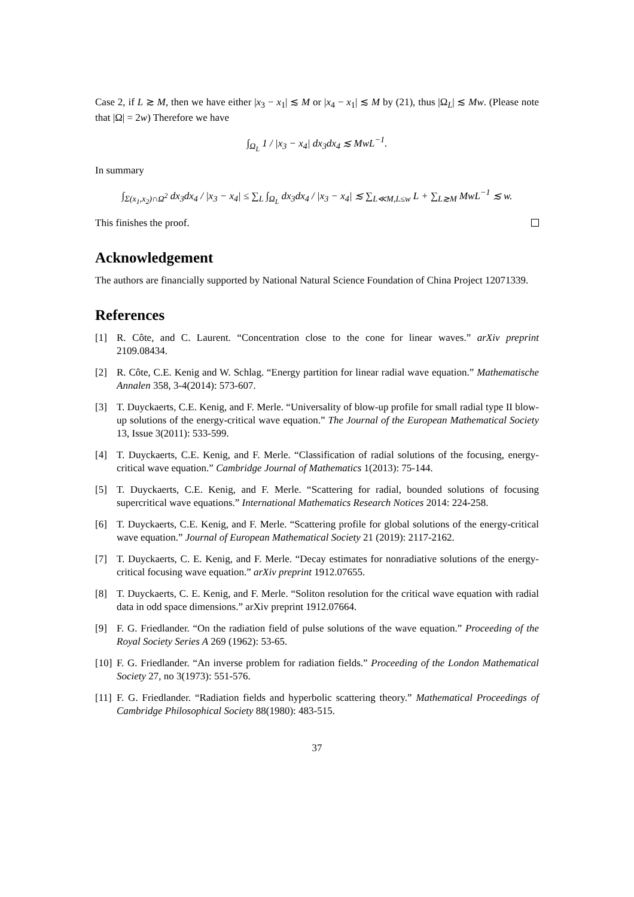Case 2, if L ≳ M, then we have either |x<sub>3</sub> − x<sub>1</sub>| ≲ M or |x<sub>4</sub> − x<sub>1</sub>| ≲ M by (21), thus |Ω<sub>L</sub>| ≲ Mw. (Please note that |Ω| = 2w) Therefore we have
∫<sub>Ω<sub>L</sub></sub> 1 / |x<sub>3</sub> − x<sub>4</sub>| dx<sub>3</sub>dx<sub>4</sub> ≲ MwL<sup>−1</sup>.
In summary
∫<sub>Σ(x<sub>1</sub>,x<sub>2</sub>)∩Ω<sup>2</sup></sub> dx<sub>3</sub>dx<sub>4</sub> / |x<sub>3</sub> − x<sub>4</sub>| ≤ ∑<sub>L</sub> ∫<sub>Ω<sub>L</sub></sub> dx<sub>3</sub>dx<sub>4</sub> / |x<sub>3</sub> − x<sub>4</sub>| ≲ ∑<sub>L≪M,L≤w</sub> L + ∑<sub>L≳M</sub> MwL<sup>−1</sup> ≲ w.
This finishes the proof.
Acknowledgement
The authors are financially supported by National Natural Science Foundation of China Project 12071339.
References
[1] R. Côte, and C. Laurent. “Concentration close to the cone for linear waves.” arXiv preprint 2109.08434.
[2] R. Côte, C.E. Kenig and W. Schlag. “Energy partition for linear radial wave equation.” Mathematische Annalen 358, 3-4(2014): 573-607.
[3] T. Duyckaerts, C.E. Kenig, and F. Merle. “Universality of blow-up profile for small radial type II blow-up solutions of the energy-critical wave equation.” The Journal of the European Mathematical Society 13, Issue 3(2011): 533-599.
[4] T. Duyckaerts, C.E. Kenig, and F. Merle. “Classification of radial solutions of the focusing, energy-critical wave equation.” Cambridge Journal of Mathematics 1(2013): 75-144.
[5] T. Duyckaerts, C.E. Kenig, and F. Merle. “Scattering for radial, bounded solutions of focusing supercritical wave equations.” International Mathematics Research Notices 2014: 224-258.
[6] T. Duyckaerts, C.E. Kenig, and F. Merle. “Scattering profile for global solutions of the energy-critical wave equation.” Journal of European Mathematical Society 21 (2019): 2117-2162.
[7] T. Duyckaerts, C. E. Kenig, and F. Merle. “Decay estimates for nonradiative solutions of the energy-critical focusing wave equation.” arXiv preprint 1912.07655.
[8] T. Duyckaerts, C. E. Kenig, and F. Merle. “Soliton resolution for the critical wave equation with radial data in odd space dimensions.” arXiv preprint 1912.07664.
[9] F. G. Friedlander. “On the radiation field of pulse solutions of the wave equation.” Proceeding of the Royal Society Series A 269 (1962): 53-65.
[10] F. G. Friedlander. “An inverse problem for radiation fields.” Proceeding of the London Mathematical Society 27, no 3(1973): 551-576.
[11] F. G. Friedlander. “Radiation fields and hyperbolic scattering theory.” Mathematical Proceedings of Cambridge Philosophical Society 88(1980): 483-515.
37